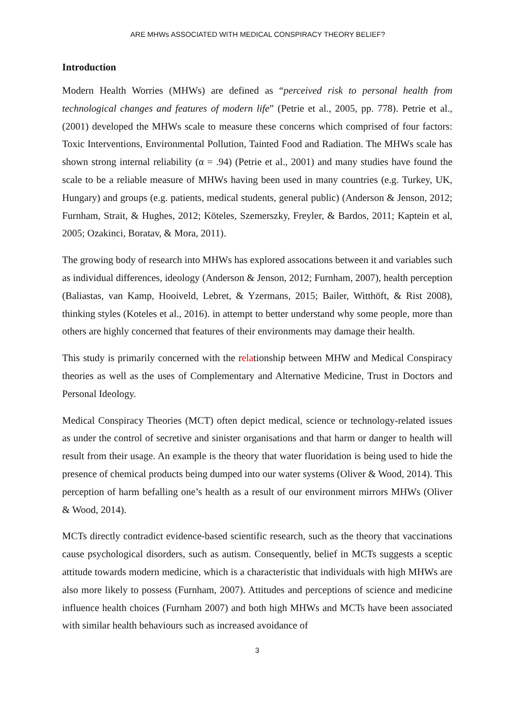ARE MHWs ASSOCIATED WITH MEDICAL CONSPIRACY THEORY BELIEF?
Introduction
Modern Health Worries (MHWs) are defined as “perceived risk to personal health from technological changes and features of modern life” (Petrie et al., 2005, pp. 778). Petrie et al., (2001) developed the MHWs scale to measure these concerns which comprised of four factors: Toxic Interventions, Environmental Pollution, Tainted Food and Radiation. The MHWs scale has shown strong internal reliability (α = .94) (Petrie et al., 2001) and many studies have found the scale to be a reliable measure of MHWs having been used in many countries (e.g. Turkey, UK, Hungary) and groups (e.g. patients, medical students, general public) (Anderson & Jenson, 2012; Furnham, Strait, & Hughes, 2012; Köteles, Szemerszky, Freyler, & Bardos, 2011; Kaptein et al, 2005; Ozakinci, Boratav, & Mora, 2011).
The growing body of research into MHWs has explored assocations between it and variables such as individual differences, ideology (Anderson & Jenson, 2012; Furnham, 2007), health perception (Baliastas, van Kamp, Hooiveld, Lebret, & Yzermans, 2015; Bailer, Witthöft, & Rist 2008), thinking styles (Koteles et al., 2016). in attempt to better understand why some people, more than others are highly concerned that features of their environments may damage their health.
This study is primarily concerned with the relationship between MHW and Medical Conspiracy theories as well as the uses of Complementary and Alternative Medicine, Trust in Doctors and Personal Ideology.
Medical Conspiracy Theories (MCT) often depict medical, science or technology-related issues as under the control of secretive and sinister organisations and that harm or danger to health will result from their usage. An example is the theory that water fluoridation is being used to hide the presence of chemical products being dumped into our water systems (Oliver & Wood, 2014). This perception of harm befalling one’s health as a result of our environment mirrors MHWs (Oliver & Wood, 2014).
MCTs directly contradict evidence-based scientific research, such as the theory that vaccinations cause psychological disorders, such as autism. Consequently, belief in MCTs suggests a sceptic attitude towards modern medicine, which is a characteristic that individuals with high MHWs are also more likely to possess (Furnham, 2007). Attitudes and perceptions of science and medicine influence health choices (Furnham 2007) and both high MHWs and MCTs have been associated with similar health behaviours such as increased avoidance of
3